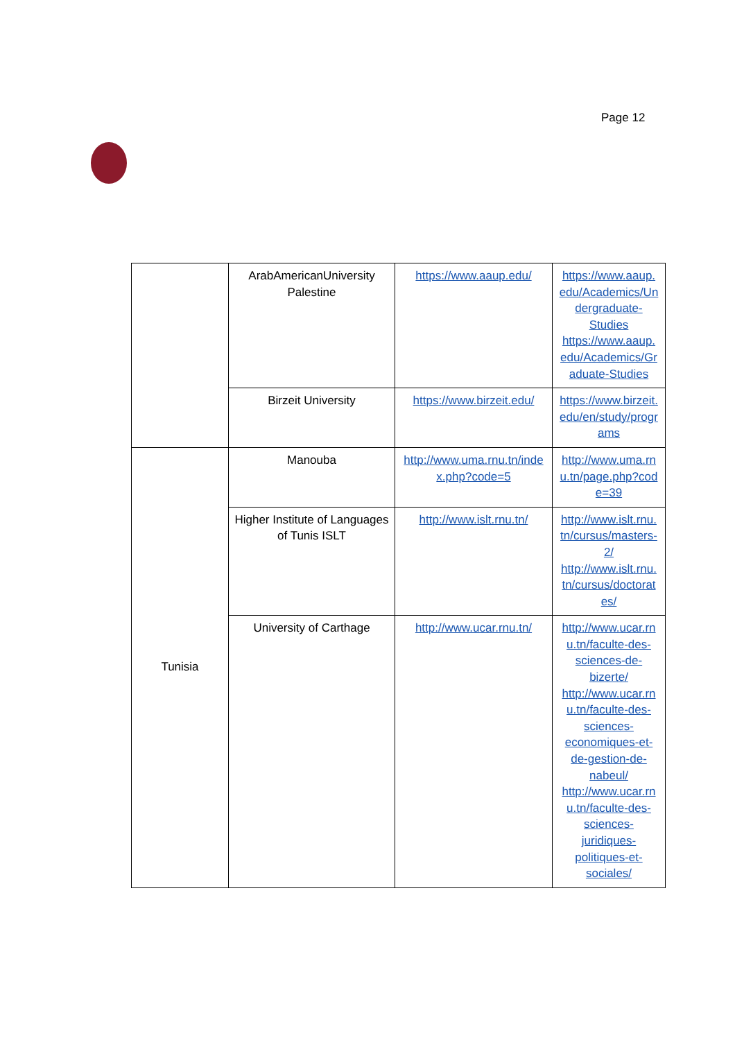Page 12
| | ArabAmericanUniversity Palestine | https://www.aaup.edu/ | https://www.aaup. edu/Academics/Un dergraduate- Studies https://www.aaup. edu/Academics/Gr aduate-Studies |
| | Birzeit University | https://www.birzeit.edu/ | https://www.birzeit. edu/en/study/progr ams |
| Tunisia | Manouba | http://www.uma.rnu.tn/inde x.php?code=5 | http://www.uma.rn u.tn/page.php?cod e=39 |
| | Higher Institute of Languages of Tunis ISLT | http://www.islt.rnu.tn/ | http://www.islt.rnu. tn/cursus/masters- 2/ http://www.islt.rnu. tn/cursus/doctorat es/ |
| | University of Carthage | http://www.ucar.rnu.tn/ | http://www.ucar.rn u.tn/faculte-des- sciences-de- bizerte/ http://www.ucar.rn u.tn/faculte-des- sciences- economiques-et- de-gestion-de- nabeul/ http://www.ucar.rn u.tn/faculte-des- sciences- juridiques- politiques-et- sociales/ |